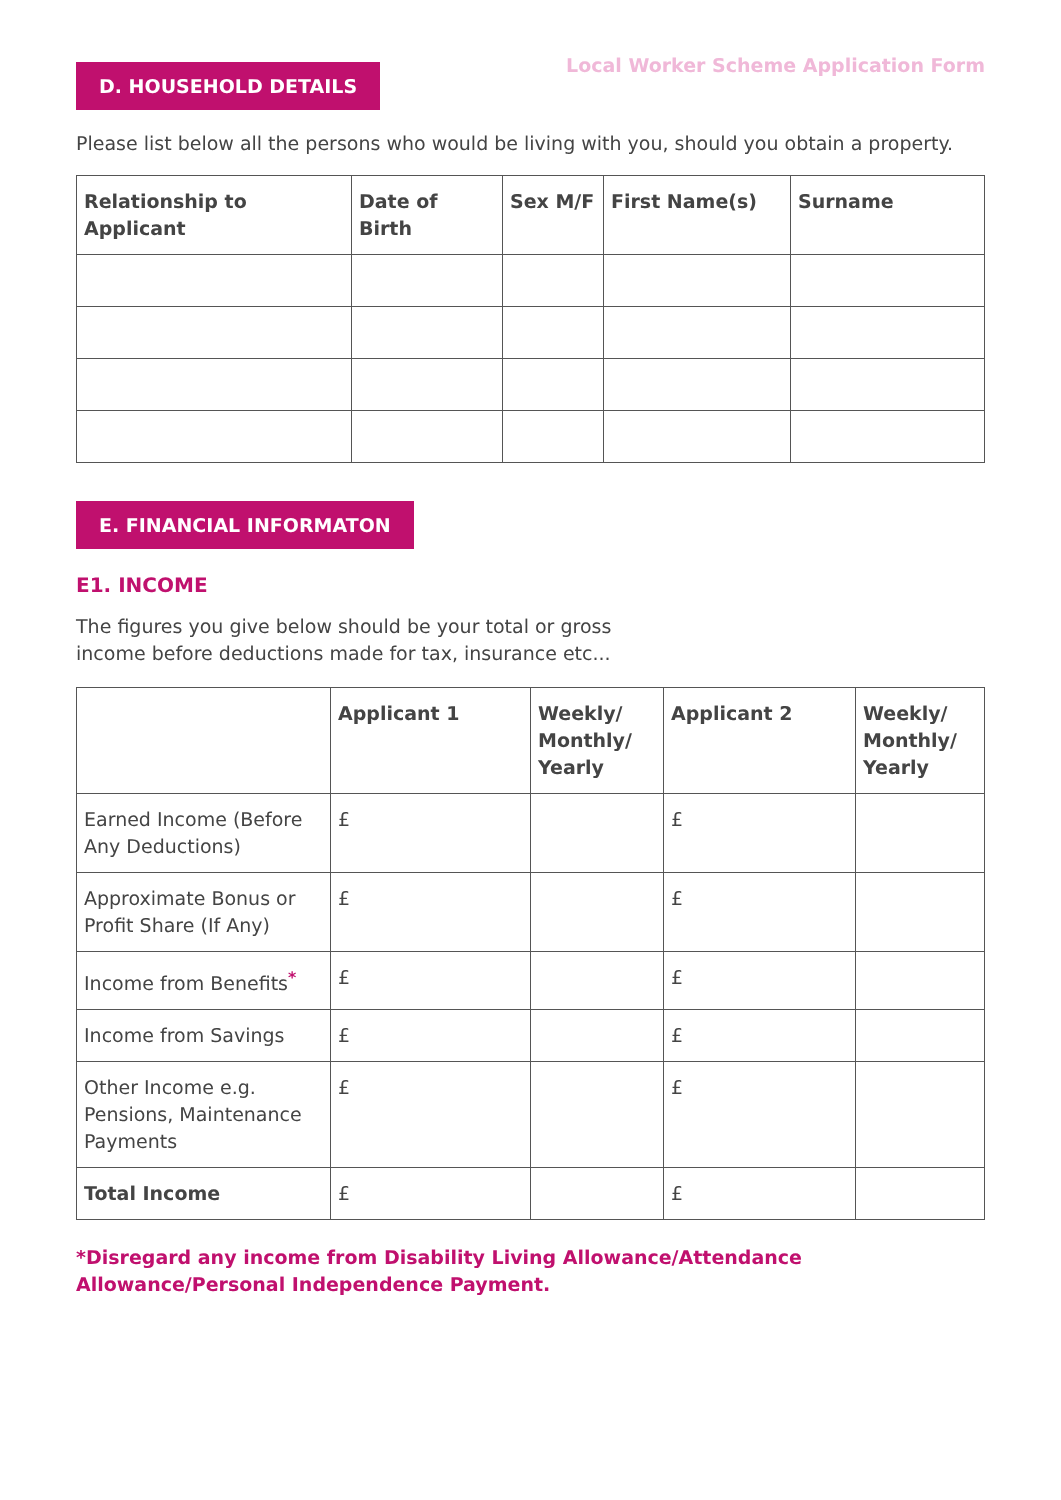Local Worker Scheme Application Form
D. HOUSEHOLD DETAILS
Please list below all the persons who would be living with you, should you obtain a property.
| Relationship to Applicant | Date of Birth | Sex M/F | First Name(s) | Surname |
| --- | --- | --- | --- | --- |
E. FINANCIAL INFORMATON
E1. INCOME
The figures you give below should be your total or gross
income before deductions made for tax, insurance etc...
| | Applicant 1 | Weekly/ Monthly/ Yearly | Applicant 2 | Weekly/ Monthly/ Yearly |
| --- | --- | --- | --- | --- |
| Earned Income (Before Any Deductions) | £ | | £ | |
| Approximate Bonus or Profit Share (If Any) | £ | | £ | |
| Income from Benefits<sup>*</sup> | £ | | £ | |
| Income from Savings | £ | | £ | |
| Other Income e.g. Pensions, Maintenance Payments | £ | | £ | |
| Total Income | £ | | £ | |
*Disregard any income from Disability Living Allowance/Attendance Allowance/Personal Independence Payment.